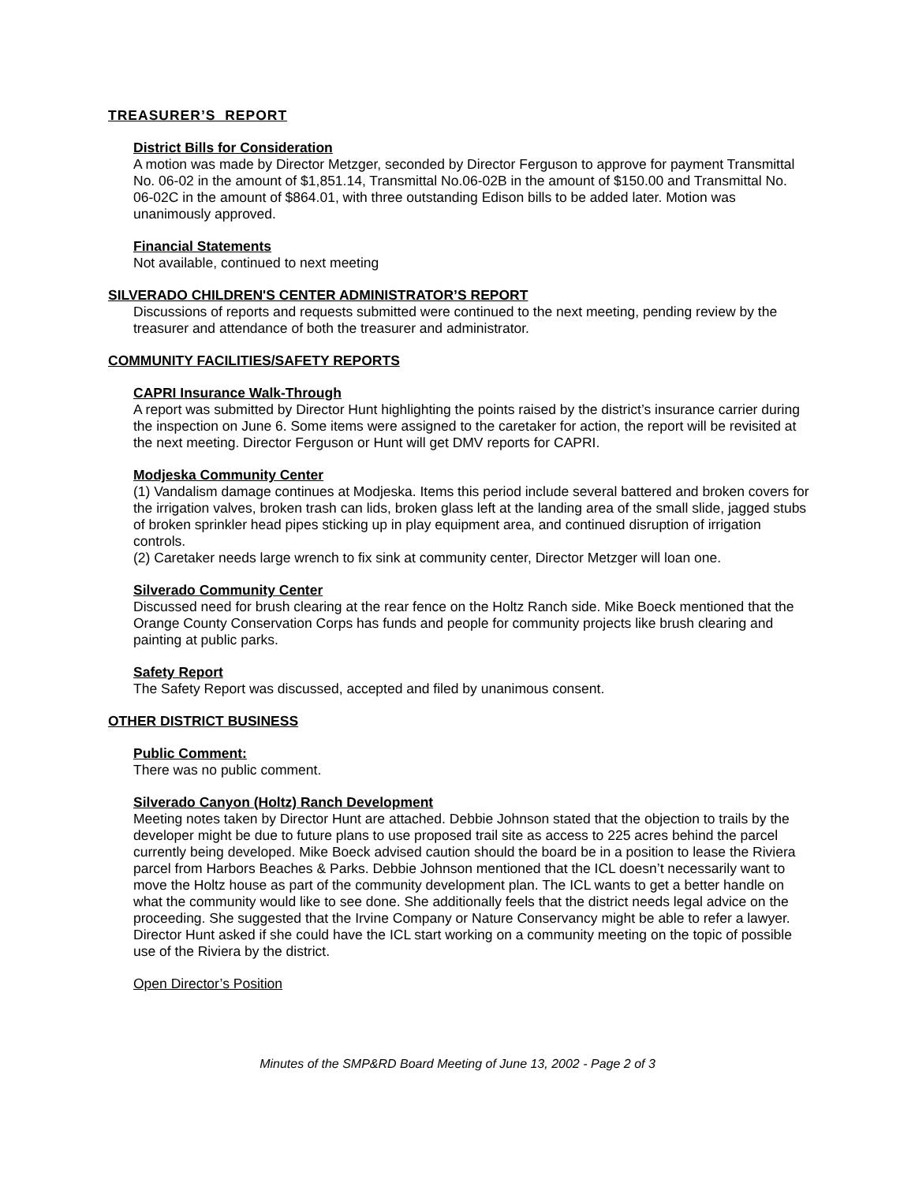TREASURER’S REPORT
District Bills for Consideration
A motion was made by Director Metzger, seconded by Director Ferguson to approve for payment Transmittal No. 06-02 in the amount of $1,851.14, Transmittal No.06-02B in the amount of $150.00 and Transmittal No. 06-02C in the amount of $864.01, with three outstanding Edison bills to be added later. Motion was unanimously approved.
Financial Statements
Not available, continued to next meeting
SILVERADO CHILDREN'S CENTER ADMINISTRATOR’S REPORT
Discussions of reports and requests submitted were continued to the next meeting, pending review by the treasurer and attendance of both the treasurer and administrator.
COMMUNITY FACILITIES/SAFETY REPORTS
CAPRI Insurance Walk-Through
A report was submitted by Director Hunt highlighting the points raised by the district’s insurance carrier during the inspection on June 6. Some items were assigned to the caretaker for action, the report will be revisited at the next meeting. Director Ferguson or Hunt will get DMV reports for CAPRI.
Modjeska Community Center
(1) Vandalism damage continues at Modjeska. Items this period include several battered and broken covers for the irrigation valves, broken trash can lids, broken glass left at the landing area of the small slide, jagged stubs of broken sprinkler head pipes sticking up in play equipment area, and continued disruption of irrigation controls.
(2) Caretaker needs large wrench to fix sink at community center, Director Metzger will loan one.
Silverado Community Center
Discussed need for brush clearing at the rear fence on the Holtz Ranch side. Mike Boeck mentioned that the Orange County Conservation Corps has funds and people for community projects like brush clearing and painting at public parks.
Safety Report
The Safety Report was discussed, accepted and filed by unanimous consent.
OTHER DISTRICT BUSINESS
Public Comment:
There was no public comment.
Silverado Canyon (Holtz) Ranch Development
Meeting notes taken by Director Hunt are attached. Debbie Johnson stated that the objection to trails by the developer might be due to future plans to use proposed trail site as access to 225 acres behind the parcel currently being developed. Mike Boeck advised caution should the board be in a position to lease the Riviera parcel from Harbors Beaches & Parks. Debbie Johnson mentioned that the ICL doesn’t necessarily want to move the Holtz house as part of the community development plan. The ICL wants to get a better handle on what the community would like to see done. She additionally feels that the district needs legal advice on the proceeding. She suggested that the Irvine Company or Nature Conservancy might be able to refer a lawyer. Director Hunt asked if she could have the ICL start working on a community meeting on the topic of possible use of the Riviera by the district.
Open Director’s Position
Minutes of the SMP&RD Board Meeting of June 13, 2002 - Page 2 of 3